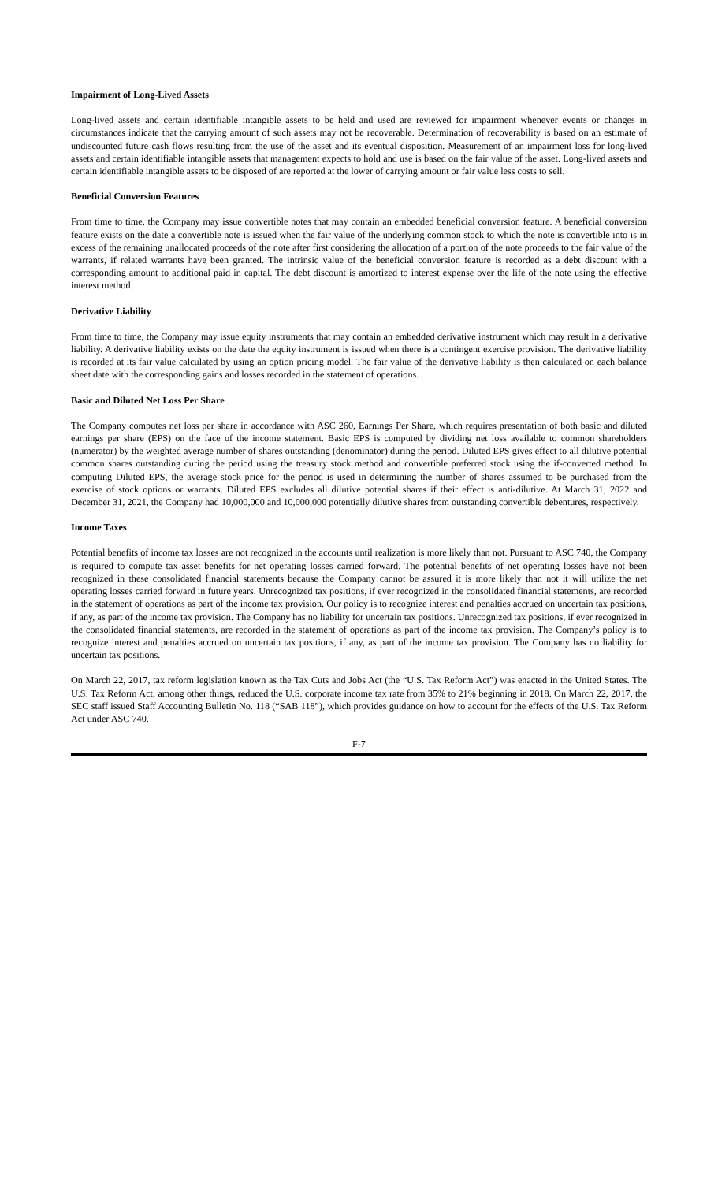Impairment of Long-Lived Assets
Long-lived assets and certain identifiable intangible assets to be held and used are reviewed for impairment whenever events or changes in circumstances indicate that the carrying amount of such assets may not be recoverable. Determination of recoverability is based on an estimate of undiscounted future cash flows resulting from the use of the asset and its eventual disposition. Measurement of an impairment loss for long-lived assets and certain identifiable intangible assets that management expects to hold and use is based on the fair value of the asset. Long-lived assets and certain identifiable intangible assets to be disposed of are reported at the lower of carrying amount or fair value less costs to sell.
Beneficial Conversion Features
From time to time, the Company may issue convertible notes that may contain an embedded beneficial conversion feature. A beneficial conversion feature exists on the date a convertible note is issued when the fair value of the underlying common stock to which the note is convertible into is in excess of the remaining unallocated proceeds of the note after first considering the allocation of a portion of the note proceeds to the fair value of the warrants, if related warrants have been granted. The intrinsic value of the beneficial conversion feature is recorded as a debt discount with a corresponding amount to additional paid in capital. The debt discount is amortized to interest expense over the life of the note using the effective interest method.
Derivative Liability
From time to time, the Company may issue equity instruments that may contain an embedded derivative instrument which may result in a derivative liability. A derivative liability exists on the date the equity instrument is issued when there is a contingent exercise provision. The derivative liability is recorded at its fair value calculated by using an option pricing model. The fair value of the derivative liability is then calculated on each balance sheet date with the corresponding gains and losses recorded in the statement of operations.
Basic and Diluted Net Loss Per Share
The Company computes net loss per share in accordance with ASC 260, Earnings Per Share, which requires presentation of both basic and diluted earnings per share (EPS) on the face of the income statement. Basic EPS is computed by dividing net loss available to common shareholders (numerator) by the weighted average number of shares outstanding (denominator) during the period. Diluted EPS gives effect to all dilutive potential common shares outstanding during the period using the treasury stock method and convertible preferred stock using the if-converted method. In computing Diluted EPS, the average stock price for the period is used in determining the number of shares assumed to be purchased from the exercise of stock options or warrants. Diluted EPS excludes all dilutive potential shares if their effect is anti-dilutive. At March 31, 2022 and December 31, 2021, the Company had 10,000,000 and 10,000,000 potentially dilutive shares from outstanding convertible debentures, respectively.
Income Taxes
Potential benefits of income tax losses are not recognized in the accounts until realization is more likely than not. Pursuant to ASC 740, the Company is required to compute tax asset benefits for net operating losses carried forward. The potential benefits of net operating losses have not been recognized in these consolidated financial statements because the Company cannot be assured it is more likely than not it will utilize the net operating losses carried forward in future years. Unrecognized tax positions, if ever recognized in the consolidated financial statements, are recorded in the statement of operations as part of the income tax provision. Our policy is to recognize interest and penalties accrued on uncertain tax positions, if any, as part of the income tax provision. The Company has no liability for uncertain tax positions. Unrecognized tax positions, if ever recognized in the consolidated financial statements, are recorded in the statement of operations as part of the income tax provision. The Company’s policy is to recognize interest and penalties accrued on uncertain tax positions, if any, as part of the income tax provision. The Company has no liability for uncertain tax positions.
On March 22, 2017, tax reform legislation known as the Tax Cuts and Jobs Act (the “U.S. Tax Reform Act”) was enacted in the United States. The U.S. Tax Reform Act, among other things, reduced the U.S. corporate income tax rate from 35% to 21% beginning in 2018. On March 22, 2017, the SEC staff issued Staff Accounting Bulletin No. 118 (“SAB 118”), which provides guidance on how to account for the effects of the U.S. Tax Reform Act under ASC 740.
F-7